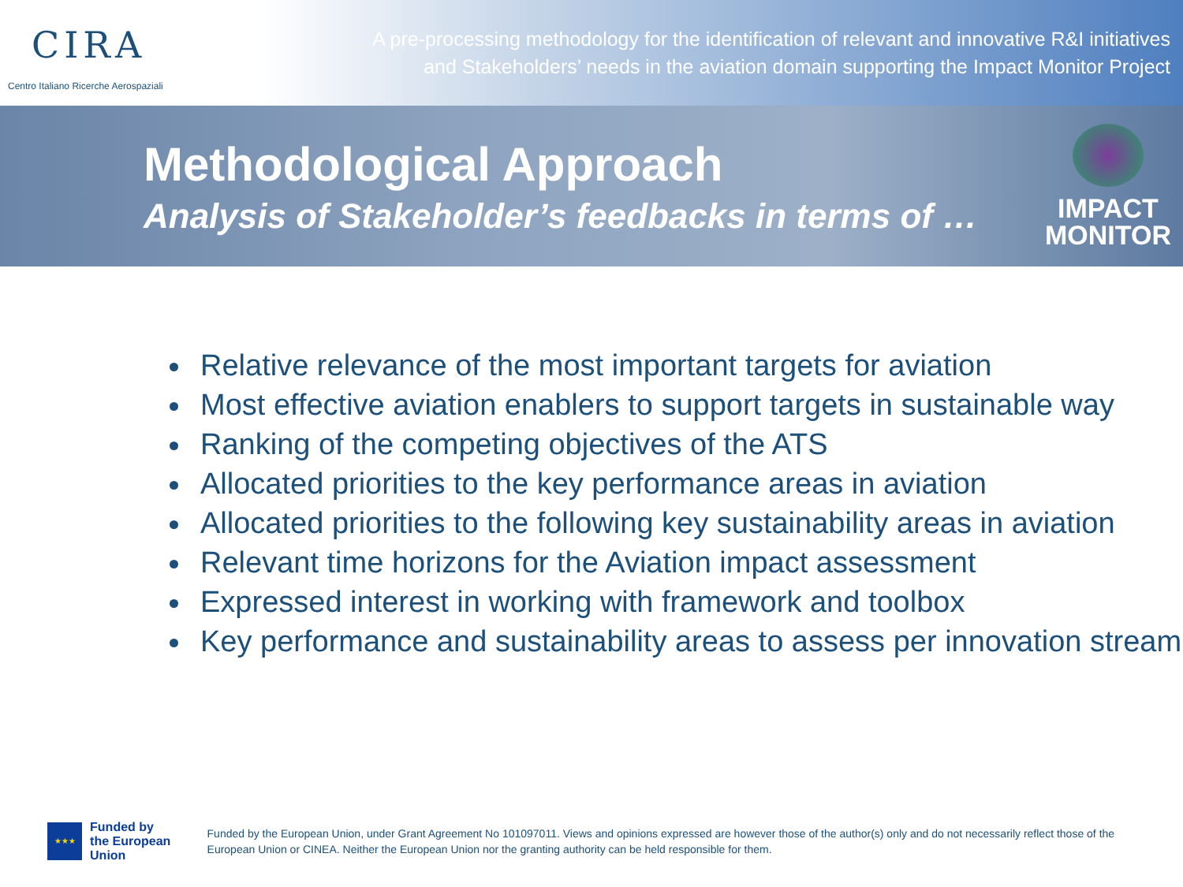CIRA
Centro Italiano Ricerche Aerospaziali
A pre-processing methodology for the identification of relevant and innovative R&I initiatives
and Stakeholders’ needs in the aviation domain supporting the Impact Monitor Project
Methodological Approach
Analysis of Stakeholder’s feedbacks in terms of …
IMPACT
MONITOR
Relative relevance of the most important targets for aviation
Most effective aviation enablers to support targets in sustainable way
Ranking of the competing objectives of the ATS
Allocated priorities to the key performance areas in aviation
Allocated priorities to the following key sustainability areas in aviation
Relevant time horizons for the Aviation impact assessment
Expressed interest in working with framework and toolbox
Key performance and sustainability areas to assess per innovation stream
★★★
Funded by
the European Union
Funded by the European Union, under Grant Agreement No 101097011. Views and opinions expressed are however those of the author(s) only and do not necessarily reflect those of the European Union or CINEA. Neither the European Union nor the granting authority can be held responsible for them.